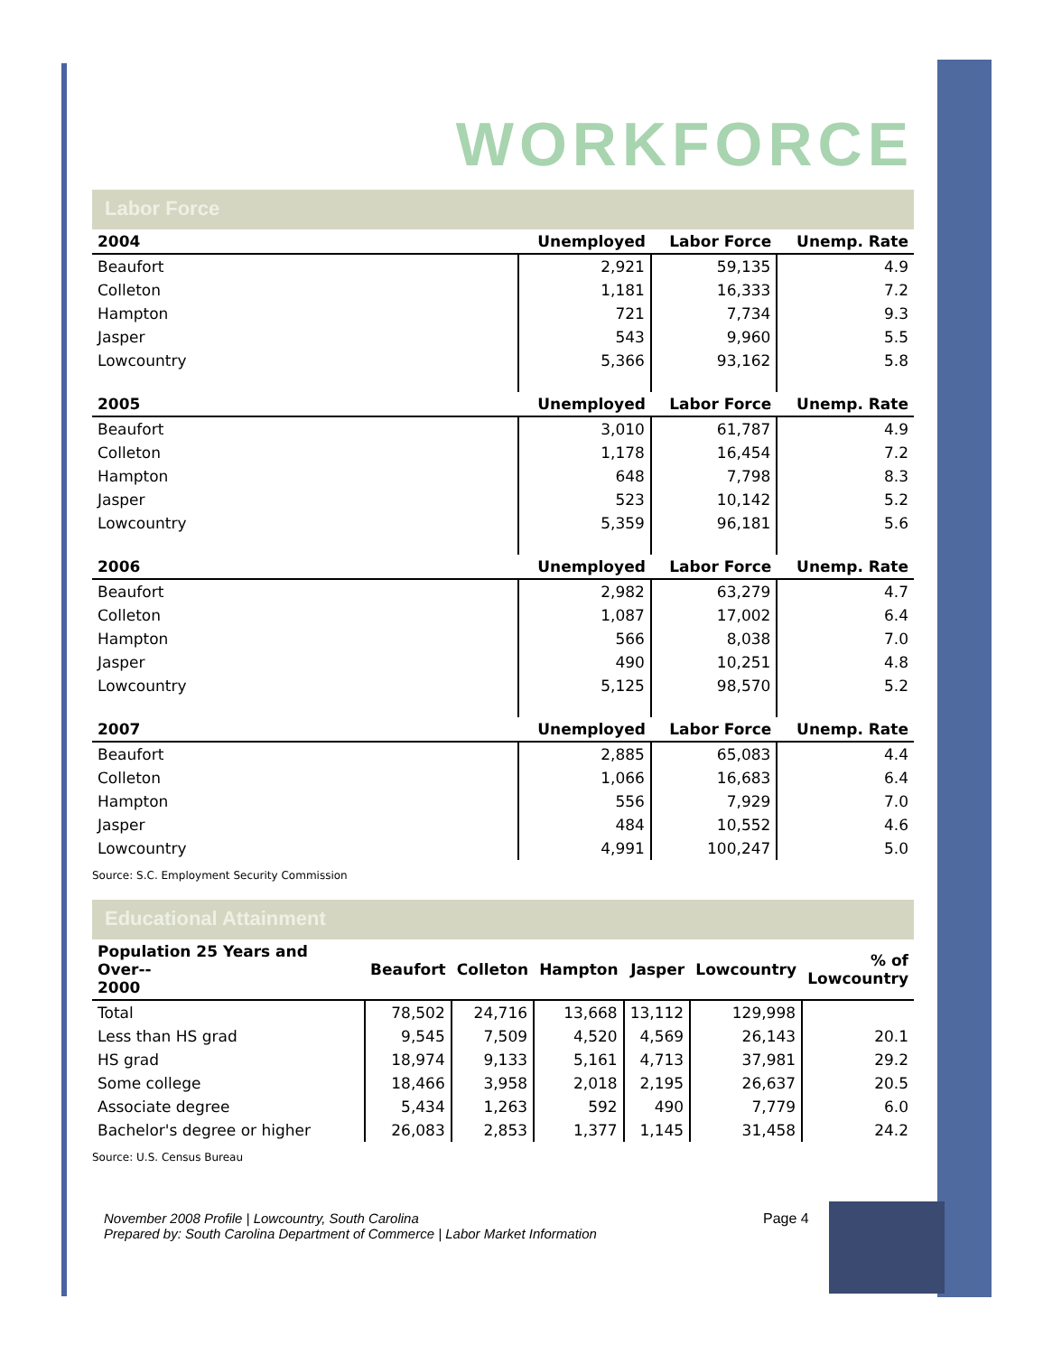WORKFORCE
Labor Force
| 2004 | Unemployed | Labor Force | Unemp. Rate |
| --- | --- | --- | --- |
| Beaufort | 2,921 | 59,135 | 4.9 |
| Colleton | 1,181 | 16,333 | 7.2 |
| Hampton | 721 | 7,734 | 9.3 |
| Jasper | 543 | 9,960 | 5.5 |
| Lowcountry | 5,366 | 93,162 | 5.8 |
| 2005 | Unemployed | Labor Force | Unemp. Rate |
| Beaufort | 3,010 | 61,787 | 4.9 |
| Colleton | 1,178 | 16,454 | 7.2 |
| Hampton | 648 | 7,798 | 8.3 |
| Jasper | 523 | 10,142 | 5.2 |
| Lowcountry | 5,359 | 96,181 | 5.6 |
| 2006 | Unemployed | Labor Force | Unemp. Rate |
| Beaufort | 2,982 | 63,279 | 4.7 |
| Colleton | 1,087 | 17,002 | 6.4 |
| Hampton | 566 | 8,038 | 7.0 |
| Jasper | 490 | 10,251 | 4.8 |
| Lowcountry | 5,125 | 98,570 | 5.2 |
| 2007 | Unemployed | Labor Force | Unemp. Rate |
| Beaufort | 2,885 | 65,083 | 4.4 |
| Colleton | 1,066 | 16,683 | 6.4 |
| Hampton | 556 | 7,929 | 7.0 |
| Jasper | 484 | 10,552 | 4.6 |
| Lowcountry | 4,991 | 100,247 | 5.0 |
Source: S.C. Employment Security Commission
Educational Attainment
| Population 25 Years and Over-- 2000 | Beaufort | Colleton | Hampton | Jasper | Lowcountry | % of Lowcountry |
| --- | --- | --- | --- | --- | --- | --- |
| Total | 78,502 | 24,716 | 13,668 | 13,112 | 129,998 | |
| Less than HS grad | 9,545 | 7,509 | 4,520 | 4,569 | 26,143 | 20.1 |
| HS grad | 18,974 | 9,133 | 5,161 | 4,713 | 37,981 | 29.2 |
| Some college | 18,466 | 3,958 | 2,018 | 2,195 | 26,637 | 20.5 |
| Associate degree | 5,434 | 1,263 | 592 | 490 | 7,779 | 6.0 |
| Bachelor's degree or higher | 26,083 | 2,853 | 1,377 | 1,145 | 31,458 | 24.2 |
Source: U.S. Census Bureau
November 2008 Profile | Lowcountry, South Carolina
Prepared by: South Carolina Department of Commerce | Labor Market Information
Page 4